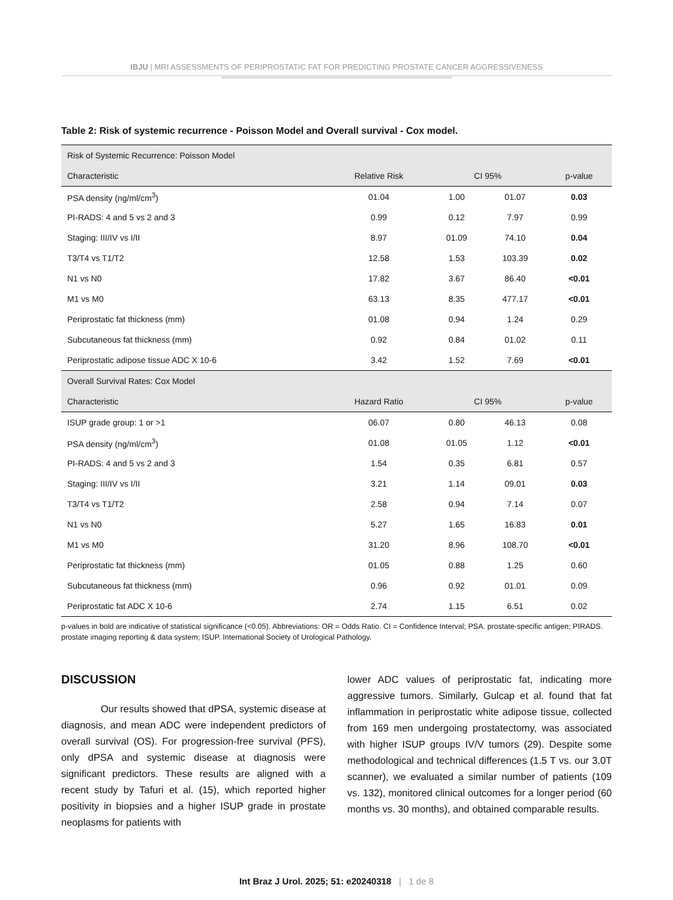IBJU | MRI ASSESSMENTS OF PERIPROSTATIC FAT FOR PREDICTING PROSTATE CANCER AGGRESSIVENESS
Table 2: Risk of systemic recurrence - Poisson Model and Overall survival - Cox model.
| Risk of Systemic Recurrence: Poisson Model | | | | |
| Characteristic | Relative Risk | CI 95% | | p-value |
| PSA density (ng/ml/cm<sup>3</sup>) | 01.04 | 1.00 | 01.07 | 0.03 |
| PI-RADS: 4 and 5 vs 2 and 3 | 0.99 | 0.12 | 7.97 | 0.99 |
| Staging: III/IV vs I/II | 8.97 | 01.09 | 74.10 | 0.04 |
| T3/T4 vs T1/T2 | 12.58 | 1.53 | 103.39 | 0.02 |
| N1 vs N0 | 17.82 | 3.67 | 86.40 | <0.01 |
| M1 vs M0 | 63.13 | 8.35 | 477.17 | <0.01 |
| Periprostatic fat thickness (mm) | 01.08 | 0.94 | 1.24 | 0.29 |
| Subcutaneous fat thickness (mm) | 0.92 | 0.84 | 01.02 | 0.11 |
| Periprostatic adipose tissue ADC X 10-6 | 3.42 | 1.52 | 7.69 | <0.01 |
| Overall Survival Rates: Cox Model | | | | |
| Characteristic | Hazard Ratio | CI 95% | | p-value |
| ISUP grade group: 1 or >1 | 06.07 | 0.80 | 46.13 | 0.08 |
| PSA density (ng/ml/cm<sup>3</sup>) | 01.08 | 01.05 | 1.12 | <0.01 |
| PI-RADS: 4 and 5 vs 2 and 3 | 1.54 | 0.35 | 6.81 | 0.57 |
| Staging: III/IV vs I/II | 3.21 | 1.14 | 09.01 | 0.03 |
| T3/T4 vs T1/T2 | 2.58 | 0.94 | 7.14 | 0.07 |
| N1 vs N0 | 5.27 | 1.65 | 16.83 | 0.01 |
| M1 vs M0 | 31.20 | 8.96 | 108.70 | <0.01 |
| Periprostatic fat thickness (mm) | 01.05 | 0.88 | 1.25 | 0.60 |
| Subcutaneous fat thickness (mm) | 0.96 | 0.92 | 01.01 | 0.09 |
| Periprostatic fat ADC X 10-6 | 2.74 | 1.15 | 6.51 | 0.02 |
p-values in bold are indicative of statistical significance (<0.05). Abbreviations: OR = Odds Ratio. CI = Confidence Interval; PSA. prostate-specific antigen; PIRADS. prostate imaging reporting & data system; ISUP. International Society of Urological Pathology.
DISCUSSION
Our results showed that dPSA, systemic disease at diagnosis, and mean ADC were independent predictors of overall survival (OS). For progression-free survival (PFS), only dPSA and systemic disease at diagnosis were significant predictors. These results are aligned with a recent study by Tafuri et al. (15), which reported higher positivity in biopsies and a higher ISUP grade in prostate neoplasms for patients with
lower ADC values of periprostatic fat, indicating more aggressive tumors. Similarly, Gulcap et al. found that fat inflammation in periprostatic white adipose tissue, collected from 169 men undergoing prostatectomy, was associated with higher ISUP groups IV/V tumors (29). Despite some methodological and technical differences (1.5 T vs. our 3.0T scanner), we evaluated a similar number of patients (109 vs. 132), monitored clinical outcomes for a longer period (60 months vs. 30 months), and obtained comparable results.
Int Braz J Urol. 2025; 51: e20240318 | 1 de 8